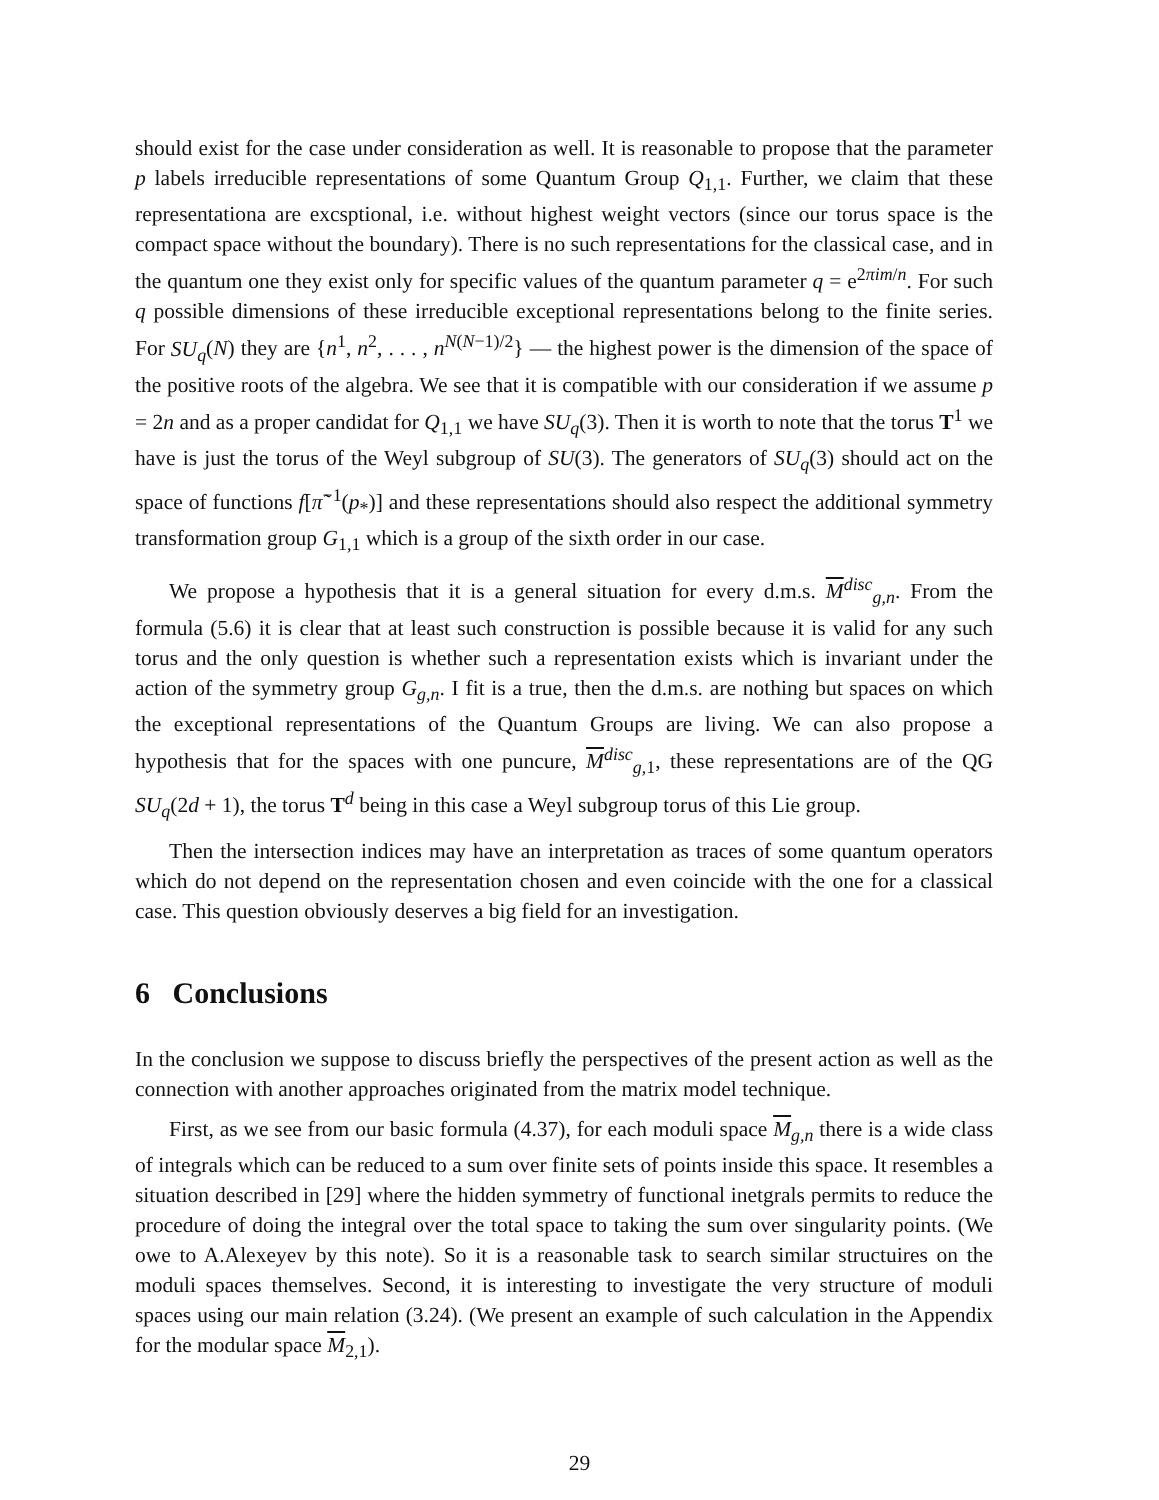should exist for the case under consideration as well. It is reasonable to propose that the parameter p labels irreducible representations of some Quantum Group Q<sub>1,1</sub>. Further, we claim that these representationa are excsptional, i.e. without highest weight vectors (since our torus space is the compact space without the boundary). There is no such representations for the classical case, and in the quantum one they exist only for specific values of the quantum parameter q = e<sup>2πim/n</sup>. For such q possible dimensions of these irreducible exceptional representations belong to the finite series. For SU<sub>q</sub>(N) they are {n<sup>1</sup>, n<sup>2</sup>, . . . , n<sup>N(N−1)/2</sup>} — the highest power is the dimension of the space of the positive roots of the algebra. We see that it is compatible with our consideration if we assume p = 2n and as a proper candidat for Q<sub>1,1</sub> we have SU<sub>q</sub>(3). Then it is worth to note that the torus T<sup>1</sup> we have is just the torus of the Weyl subgroup of SU(3). The generators of SU<sub>q</sub>(3) should act on the space of functions f[π̃<sup>−1</sup>(p<sub>*</sub>)] and these representations should also respect the additional symmetry transformation group G<sub>1,1</sub> which is a group of the sixth order in our case.
We propose a hypothesis that it is a general situation for every d.m.s. M<sup>disc</sup><sub>g,n</sub>. From the formula (5.6) it is clear that at least such construction is possible because it is valid for any such torus and the only question is whether such a representation exists which is invariant under the action of the symmetry group G<sub>g,n</sub>. I fit is a true, then the d.m.s. are nothing but spaces on which the exceptional representations of the Quantum Groups are living. We can also propose a hypothesis that for the spaces with one puncure, M<sup>disc</sup><sub>g,1</sub>, these representations are of the QG SU<sub>q</sub>(2d + 1), the torus T<sup>d</sup> being in this case a Weyl subgroup torus of this Lie group.
Then the intersection indices may have an interpretation as traces of some quantum operators which do not depend on the representation chosen and even coincide with the one for a classical case. This question obviously deserves a big field for an investigation.
6 Conclusions
In the conclusion we suppose to discuss briefly the perspectives of the present action as well as the connection with another approaches originated from the matrix model technique.
First, as we see from our basic formula (4.37), for each moduli space M<sub>g,n</sub> there is a wide class of integrals which can be reduced to a sum over finite sets of points inside this space. It resembles a situation described in [29] where the hidden symmetry of functional inetgrals permits to reduce the procedure of doing the integral over the total space to taking the sum over singularity points. (We owe to A.Alexeyev by this note). So it is a reasonable task to search similar structuires on the moduli spaces themselves. Second, it is interesting to investigate the very structure of moduli spaces using our main relation (3.24). (We present an example of such calculation in the Appendix for the modular space M<sub>2,1</sub>).
29